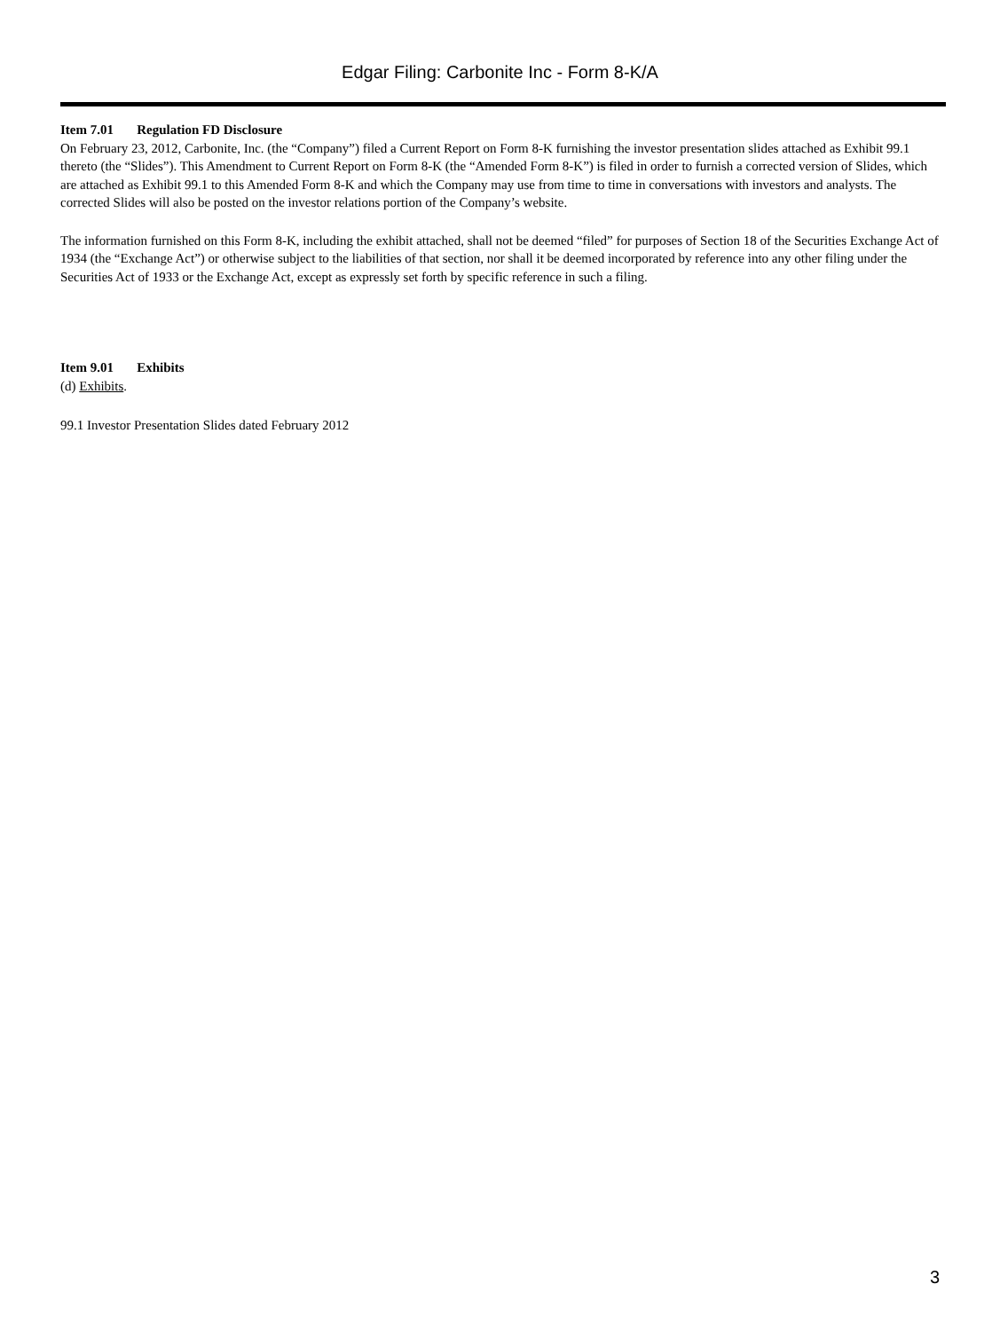Edgar Filing: Carbonite Inc - Form 8-K/A
Item 7.01 Regulation FD Disclosure
On February 23, 2012, Carbonite, Inc. (the “Company”) filed a Current Report on Form 8-K furnishing the investor presentation slides attached as Exhibit 99.1 thereto (the “Slides”). This Amendment to Current Report on Form 8-K (the “Amended Form 8-K”) is filed in order to furnish a corrected version of Slides, which are attached as Exhibit 99.1 to this Amended Form 8-K and which the Company may use from time to time in conversations with investors and analysts. The corrected Slides will also be posted on the investor relations portion of the Company’s website.
The information furnished on this Form 8-K, including the exhibit attached, shall not be deemed “filed” for purposes of Section 18 of the Securities Exchange Act of 1934 (the “Exchange Act”) or otherwise subject to the liabilities of that section, nor shall it be deemed incorporated by reference into any other filing under the Securities Act of 1933 or the Exchange Act, except as expressly set forth by specific reference in such a filing.
Item 9.01 Exhibits
(d) Exhibits.
99.1 Investor Presentation Slides dated February 2012
3